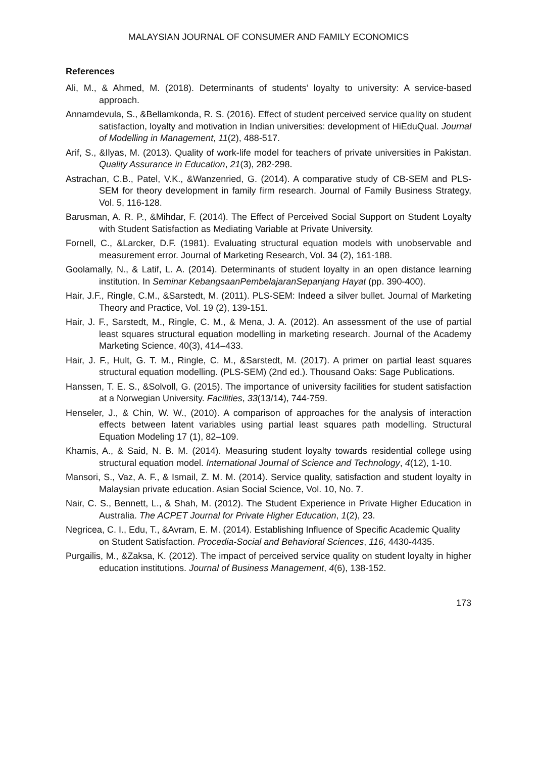MALAYSIAN JOURNAL OF CONSUMER AND FAMILY ECONOMICS
References
Ali, M., & Ahmed, M. (2018). Determinants of students’ loyalty to university: A service-based approach.
Annamdevula, S., &Bellamkonda, R. S. (2016). Effect of student perceived service quality on student satisfaction, loyalty and motivation in Indian universities: development of HiEduQual. Journal of Modelling in Management, 11(2), 488-517.
Arif, S., &Ilyas, M. (2013). Quality of work-life model for teachers of private universities in Pakistan. Quality Assurance in Education, 21(3), 282-298.
Astrachan, C.B., Patel, V.K., &Wanzenried, G. (2014). A comparative study of CB-SEM and PLS-SEM for theory development in family firm research. Journal of Family Business Strategy, Vol. 5, 116-128.
Barusman, A. R. P., &Mihdar, F. (2014). The Effect of Perceived Social Support on Student Loyalty with Student Satisfaction as Mediating Variable at Private University.
Fornell, C., &Larcker, D.F. (1981). Evaluating structural equation models with unobservable and measurement error. Journal of Marketing Research, Vol. 34 (2), 161-188.
Goolamally, N., & Latif, L. A. (2014). Determinants of student loyalty in an open distance learning institution. In Seminar KebangsaanPembelajaranSepanjang Hayat (pp. 390-400).
Hair, J.F., Ringle, C.M., &Sarstedt, M. (2011). PLS-SEM: Indeed a silver bullet. Journal of Marketing Theory and Practice, Vol. 19 (2), 139-151.
Hair, J. F., Sarstedt, M., Ringle, C. M., & Mena, J. A. (2012). An assessment of the use of partial least squares structural equation modelling in marketing research. Journal of the Academy Marketing Science, 40(3), 414–433.
Hair, J. F., Hult, G. T. M., Ringle, C. M., &Sarstedt, M. (2017). A primer on partial least squares structural equation modelling. (PLS-SEM) (2nd ed.). Thousand Oaks: Sage Publications.
Hanssen, T. E. S., &Solvoll, G. (2015). The importance of university facilities for student satisfaction at a Norwegian University. Facilities, 33(13/14), 744-759.
Henseler, J., & Chin, W. W., (2010). A comparison of approaches for the analysis of interaction effects between latent variables using partial least squares path modelling. Structural Equation Modeling 17 (1), 82–109.
Khamis, A., & Said, N. B. M. (2014). Measuring student loyalty towards residential college using structural equation model. International Journal of Science and Technology, 4(12), 1-10.
Mansori, S., Vaz, A. F., & Ismail, Z. M. M. (2014). Service quality, satisfaction and student loyalty in Malaysian private education. Asian Social Science, Vol. 10, No. 7.
Nair, C. S., Bennett, L., & Shah, M. (2012). The Student Experience in Private Higher Education in Australia. The ACPET Journal for Private Higher Education, 1(2), 23.
Negricea, C. I., Edu, T., &Avram, E. M. (2014). Establishing Influence of Specific Academic Quality on Student Satisfaction. Procedia-Social and Behavioral Sciences, 116, 4430-4435.
Purgailis, M., &Zaksa, K. (2012). The impact of perceived service quality on student loyalty in higher education institutions. Journal of Business Management, 4(6), 138-152.
173